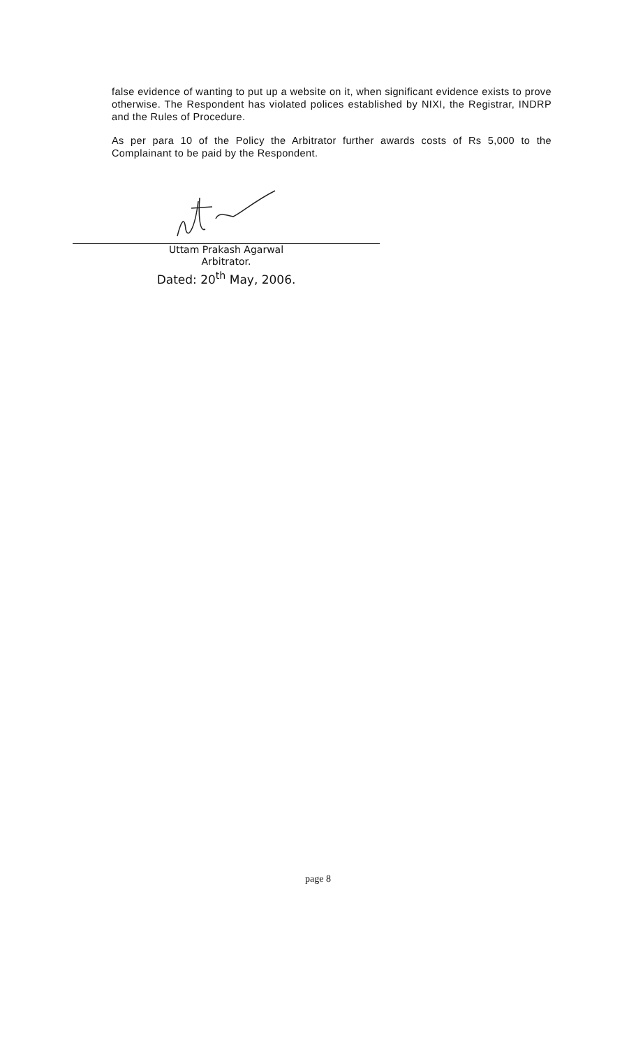false evidence of wanting to put up a website on it, when significant evidence exists to prove otherwise. The Respondent has violated polices established by NIXI, the Registrar, INDRP and the Rules of Procedure.
As per para 10 of the Policy the Arbitrator further awards costs of Rs 5,000 to the Complainant to be paid by the Respondent.
Uttam Prakash Agarwal
Arbitrator.
Dated: 20<sup>th</sup> May, 2006.
page 8